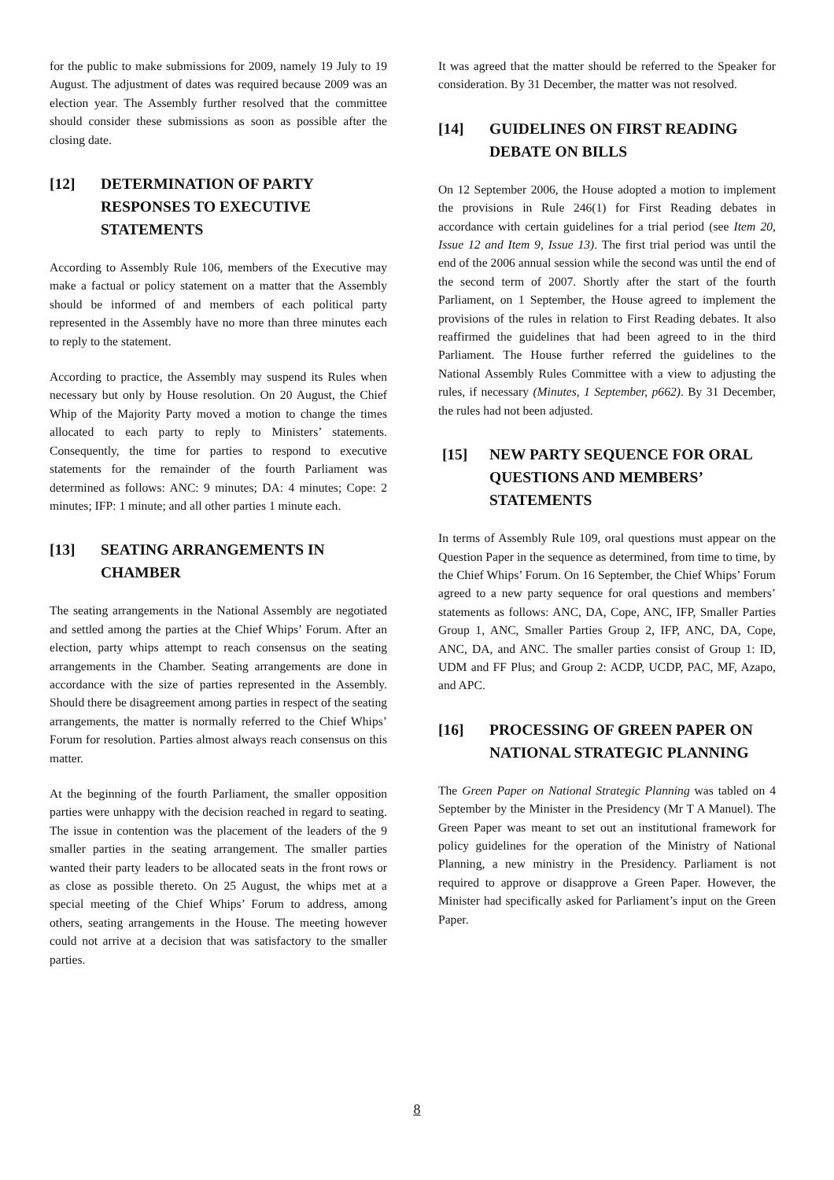for the public to make submissions for 2009, namely 19 July to 19 August. The adjustment of dates was required because 2009 was an election year. The Assembly further resolved that the committee should consider these submissions as soon as possible after the closing date.
[12] DETERMINATION OF PARTY RESPONSES TO EXECUTIVE STATEMENTS
According to Assembly Rule 106, members of the Executive may make a factual or policy statement on a matter that the Assembly should be informed of and members of each political party represented in the Assembly have no more than three minutes each to reply to the statement.
According to practice, the Assembly may suspend its Rules when necessary but only by House resolution. On 20 August, the Chief Whip of the Majority Party moved a motion to change the times allocated to each party to reply to Ministers’ statements. Consequently, the time for parties to respond to executive statements for the remainder of the fourth Parliament was determined as follows: ANC: 9 minutes; DA: 4 minutes; Cope: 2 minutes; IFP: 1 minute; and all other parties 1 minute each.
[13] SEATING ARRANGEMENTS IN CHAMBER
The seating arrangements in the National Assembly are negotiated and settled among the parties at the Chief Whips’ Forum. After an election, party whips attempt to reach consensus on the seating arrangements in the Chamber. Seating arrangements are done in accordance with the size of parties represented in the Assembly. Should there be disagreement among parties in respect of the seating arrangements, the matter is normally referred to the Chief Whips’ Forum for resolution. Parties almost always reach consensus on this matter.
At the beginning of the fourth Parliament, the smaller opposition parties were unhappy with the decision reached in regard to seating. The issue in contention was the placement of the leaders of the 9 smaller parties in the seating arrangement. The smaller parties wanted their party leaders to be allocated seats in the front rows or as close as possible thereto. On 25 August, the whips met at a special meeting of the Chief Whips’ Forum to address, among others, seating arrangements in the House. The meeting however could not arrive at a decision that was satisfactory to the smaller parties.
It was agreed that the matter should be referred to the Speaker for consideration. By 31 December, the matter was not resolved.
[14] GUIDELINES ON FIRST READING DEBATE ON BILLS
On 12 September 2006, the House adopted a motion to implement the provisions in Rule 246(1) for First Reading debates in accordance with certain guidelines for a trial period (see Item 20, Issue 12 and Item 9, Issue 13). The first trial period was until the end of the 2006 annual session while the second was until the end of the second term of 2007. Shortly after the start of the fourth Parliament, on 1 September, the House agreed to implement the provisions of the rules in relation to First Reading debates. It also reaffirmed the guidelines that had been agreed to in the third Parliament. The House further referred the guidelines to the National Assembly Rules Committee with a view to adjusting the rules, if necessary (Minutes, 1 September, p662). By 31 December, the rules had not been adjusted.
[15] NEW PARTY SEQUENCE FOR ORAL QUESTIONS AND MEMBERS’ STATEMENTS
In terms of Assembly Rule 109, oral questions must appear on the Question Paper in the sequence as determined, from time to time, by the Chief Whips’ Forum. On 16 September, the Chief Whips’ Forum agreed to a new party sequence for oral questions and members’ statements as follows: ANC, DA, Cope, ANC, IFP, Smaller Parties Group 1, ANC, Smaller Parties Group 2, IFP, ANC, DA, Cope, ANC, DA, and ANC. The smaller parties consist of Group 1: ID, UDM and FF Plus; and Group 2: ACDP, UCDP, PAC, MF, Azapo, and APC.
[16] PROCESSING OF GREEN PAPER ON NATIONAL STRATEGIC PLANNING
The Green Paper on National Strategic Planning was tabled on 4 September by the Minister in the Presidency (Mr T A Manuel). The Green Paper was meant to set out an institutional framework for policy guidelines for the operation of the Ministry of National Planning, a new ministry in the Presidency. Parliament is not required to approve or disapprove a Green Paper. However, the Minister had specifically asked for Parliament’s input on the Green Paper.
8